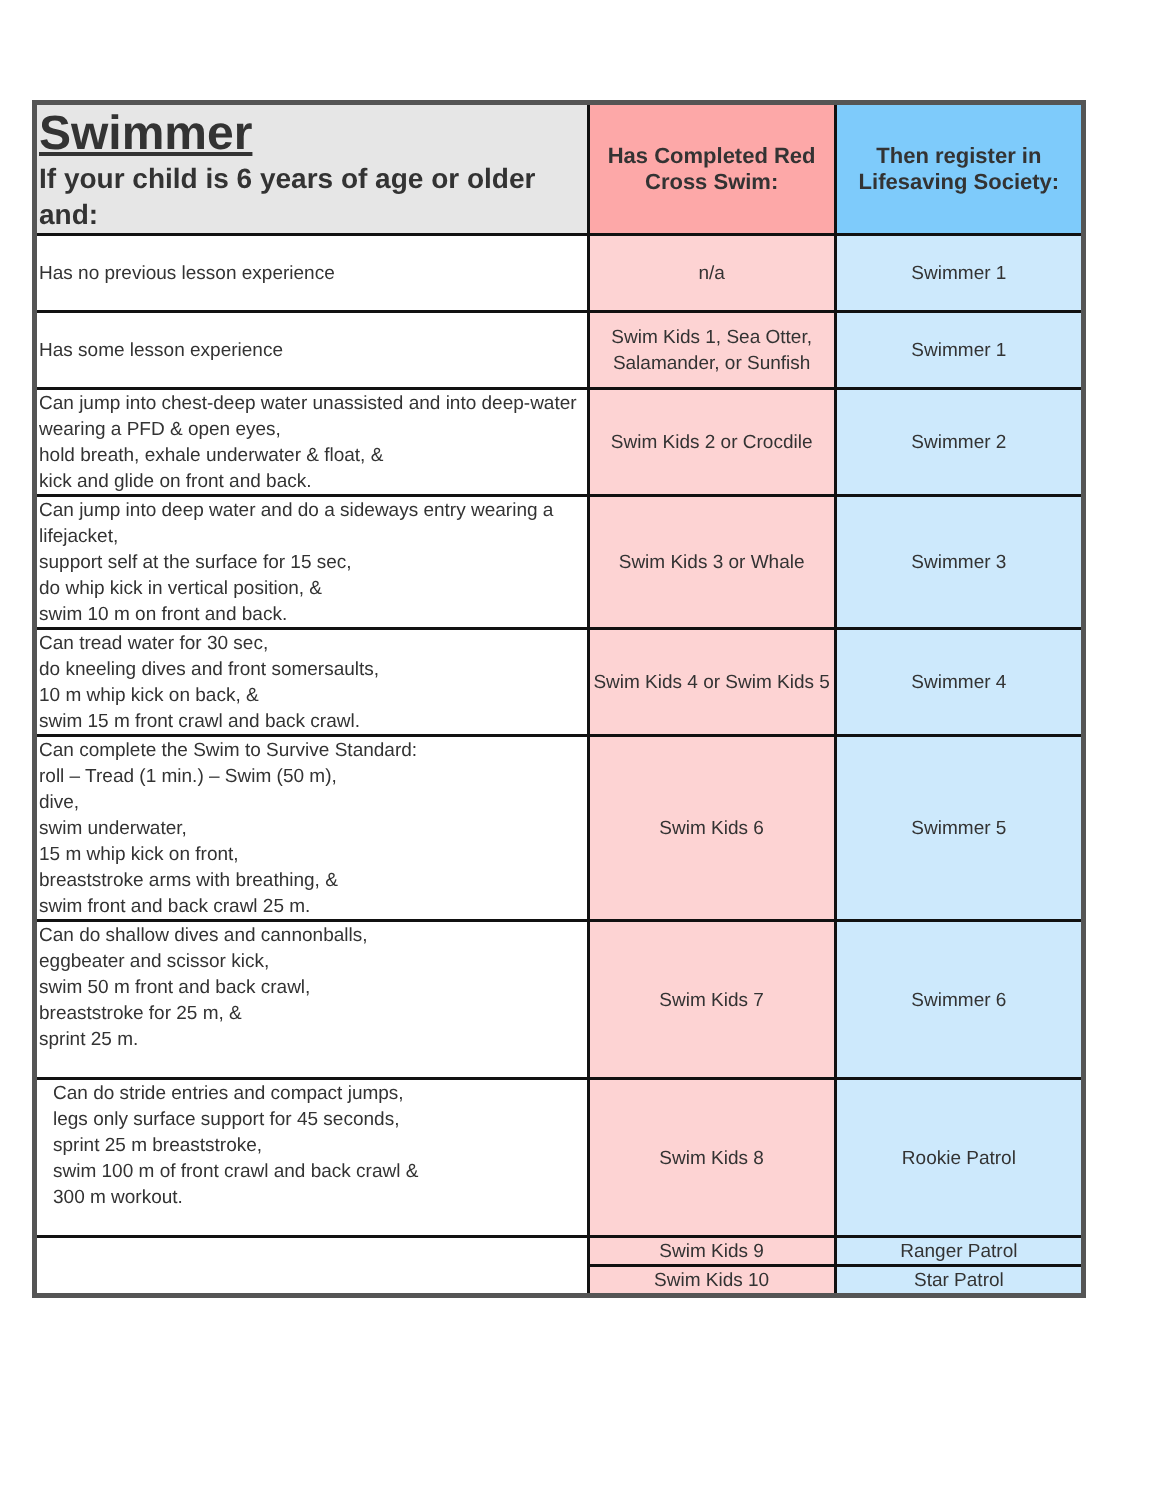| Swimmer If your child is 6 years of age or older and: | Has Completed Red Cross Swim: | Then register in Lifesaving Society: |
| --- | --- | --- |
| Has no previous lesson experience | n/a | Swimmer 1 |
| Has some lesson experience | Swim Kids 1, Sea Otter, Salamander, or Sunfish | Swimmer 1 |
| Can jump into chest-deep water unassisted and into deep-water wearing a PFD & open eyes, hold breath, exhale underwater & float, & kick and glide on front and back. | Swim Kids 2 or Crocdile | Swimmer 2 |
| Can jump into deep water and do a sideways entry wearing a lifejacket, support self at the surface for 15 sec, do whip kick in vertical position, & swim 10 m on front and back. | Swim Kids 3 or Whale | Swimmer 3 |
| Can tread water for 30 sec, do kneeling dives and front somersaults, 10 m whip kick on back, & swim 15 m front crawl and back crawl. | Swim Kids 4 or Swim Kids 5 | Swimmer 4 |
| Can complete the Swim to Survive Standard: roll – Tread (1 min.) – Swim (50 m), dive, swim underwater, 15 m whip kick on front, breaststroke arms with breathing, & swim front and back crawl 25 m. | Swim Kids 6 | Swimmer 5 |
| Can do shallow dives and cannonballs, eggbeater and scissor kick, swim 50 m front and back crawl, breaststroke for 25 m, & sprint 25 m. | Swim Kids 7 | Swimmer 6 |
| Can do stride entries and compact jumps, legs only surface support for 45 seconds, sprint 25 m breaststroke, swim 100 m of front crawl and back crawl & 300 m workout. | Swim Kids 8 | Rookie Patrol |
| | Swim Kids 9 | Ranger Patrol |
| | Swim Kids 10 | Star Patrol |